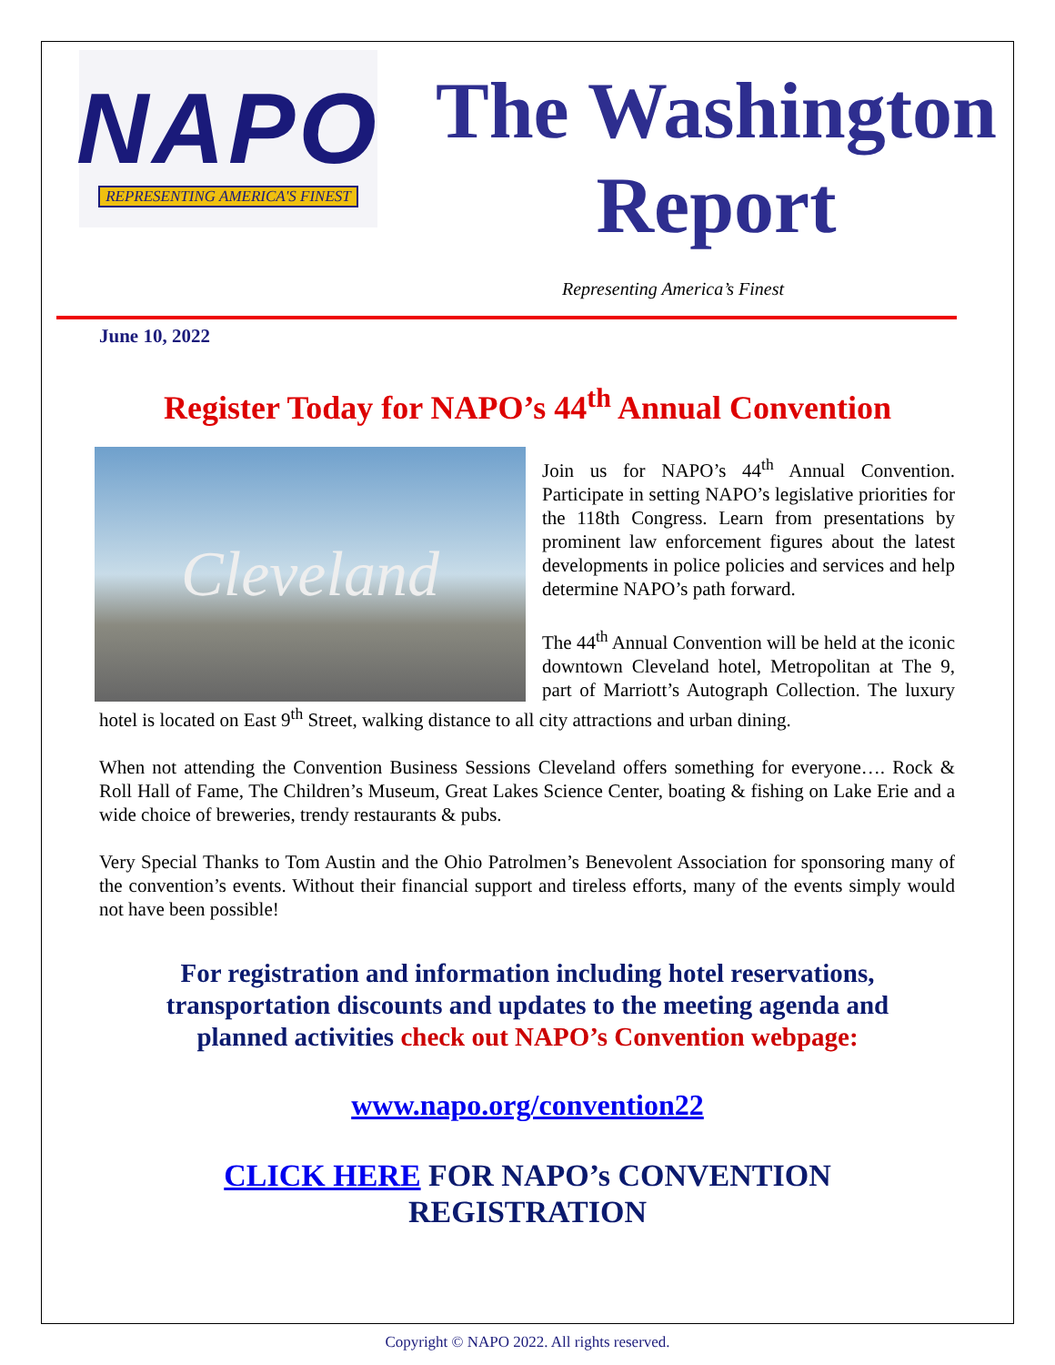NAPO
REPRESENTING AMERICA'S FINEST
The Washington
Report
Representing America’s Finest
June 10, 2022
Register Today for NAPO’s 44<sup>th</sup> Annual Convention
Cleveland
Join us for NAPO’s 44<sup>th</sup> Annual Convention. Participate in setting NAPO’s legislative priorities for the 118th Congress. Learn from presentations by prominent law enforcement figures about the latest developments in police policies and services and help determine NAPO’s path forward.
The 44<sup>th</sup> Annual Convention will be held at the iconic downtown Cleveland hotel, Metropolitan at The 9, part of Marriott’s Autograph Collection. The luxury hotel is located on East 9<sup>th</sup> Street, walking distance to all city attractions and urban dining.
When not attending the Convention Business Sessions Cleveland offers something for everyone…. Rock & Roll Hall of Fame, The Children’s Museum, Great Lakes Science Center, boating & fishing on Lake Erie and a wide choice of breweries, trendy restaurants & pubs.
Very Special Thanks to Tom Austin and the Ohio Patrolmen’s Benevolent Association for sponsoring many of the convention’s events. Without their financial support and tireless efforts, many of the events simply would not have been possible!
For registration and information including hotel reservations,
transportation discounts and updates to the meeting agenda and
planned activities check out NAPO’s Convention webpage:
www.napo.org/convention22
CLICK HERE FOR NAPO’s CONVENTION
REGISTRATION
Copyright © NAPO 2022. All rights reserved.